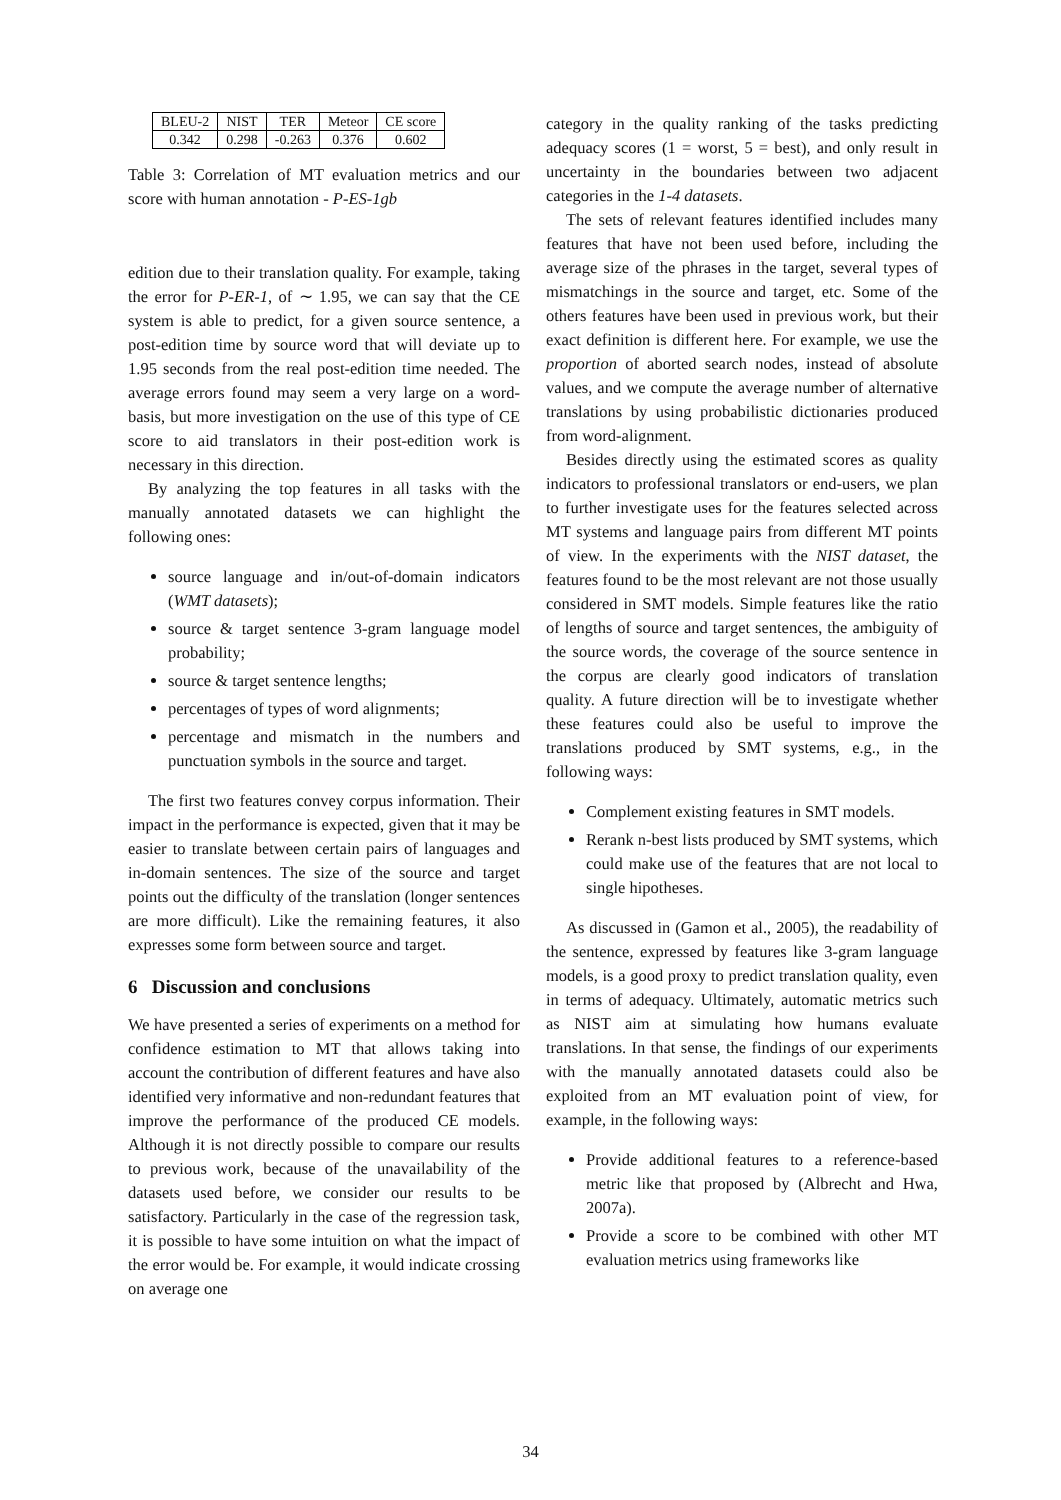| BLEU-2 | NIST | TER | Meteor | CE score |
| 0.342 | 0.298 | -0.263 | 0.376 | 0.602 |
Table 3: Correlation of MT evaluation metrics and our score with human annotation - P-ES-1gb
edition due to their translation quality. For example, taking the error for P-ER-1, of ∼ 1.95, we can say that the CE system is able to predict, for a given source sentence, a post-edition time by source word that will deviate up to 1.95 seconds from the real post-edition time needed. The average errors found may seem a very large on a word-basis, but more investigation on the use of this type of CE score to aid translators in their post-edition work is necessary in this direction.
By analyzing the top features in all tasks with the manually annotated datasets we can highlight the following ones:
source language and in/out-of-domain indicators (WMT datasets);
source & target sentence 3-gram language model probability;
source & target sentence lengths;
percentages of types of word alignments;
percentage and mismatch in the numbers and punctuation symbols in the source and target.
The first two features convey corpus information. Their impact in the performance is expected, given that it may be easier to translate between certain pairs of languages and in-domain sentences. The size of the source and target points out the difficulty of the translation (longer sentences are more difficult). Like the remaining features, it also expresses some form between source and target.
6 Discussion and conclusions
We have presented a series of experiments on a method for confidence estimation to MT that allows taking into account the contribution of different features and have also identified very informative and non-redundant features that improve the performance of the produced CE models. Although it is not directly possible to compare our results to previous work, because of the unavailability of the datasets used before, we consider our results to be satisfactory. Particularly in the case of the regression task, it is possible to have some intuition on what the impact of the error would be. For example, it would indicate crossing on average one
category in the quality ranking of the tasks predicting adequacy scores (1 = worst, 5 = best), and only result in uncertainty in the boundaries between two adjacent categories in the 1-4 datasets.
The sets of relevant features identified includes many features that have not been used before, including the average size of the phrases in the target, several types of mismatchings in the source and target, etc. Some of the others features have been used in previous work, but their exact definition is different here. For example, we use the proportion of aborted search nodes, instead of absolute values, and we compute the average number of alternative translations by using probabilistic dictionaries produced from word-alignment.
Besides directly using the estimated scores as quality indicators to professional translators or end-users, we plan to further investigate uses for the features selected across MT systems and language pairs from different MT points of view. In the experiments with the NIST dataset, the features found to be the most relevant are not those usually considered in SMT models. Simple features like the ratio of lengths of source and target sentences, the ambiguity of the source words, the coverage of the source sentence in the corpus are clearly good indicators of translation quality. A future direction will be to investigate whether these features could also be useful to improve the translations produced by SMT systems, e.g., in the following ways:
Complement existing features in SMT models.
Rerank n-best lists produced by SMT systems, which could make use of the features that are not local to single hipotheses.
As discussed in (Gamon et al., 2005), the readability of the sentence, expressed by features like 3-gram language models, is a good proxy to predict translation quality, even in terms of adequacy. Ultimately, automatic metrics such as NIST aim at simulating how humans evaluate translations. In that sense, the findings of our experiments with the manually annotated datasets could also be exploited from an MT evaluation point of view, for example, in the following ways:
Provide additional features to a reference-based metric like that proposed by (Albrecht and Hwa, 2007a).
Provide a score to be combined with other MT evaluation metrics using frameworks like
34